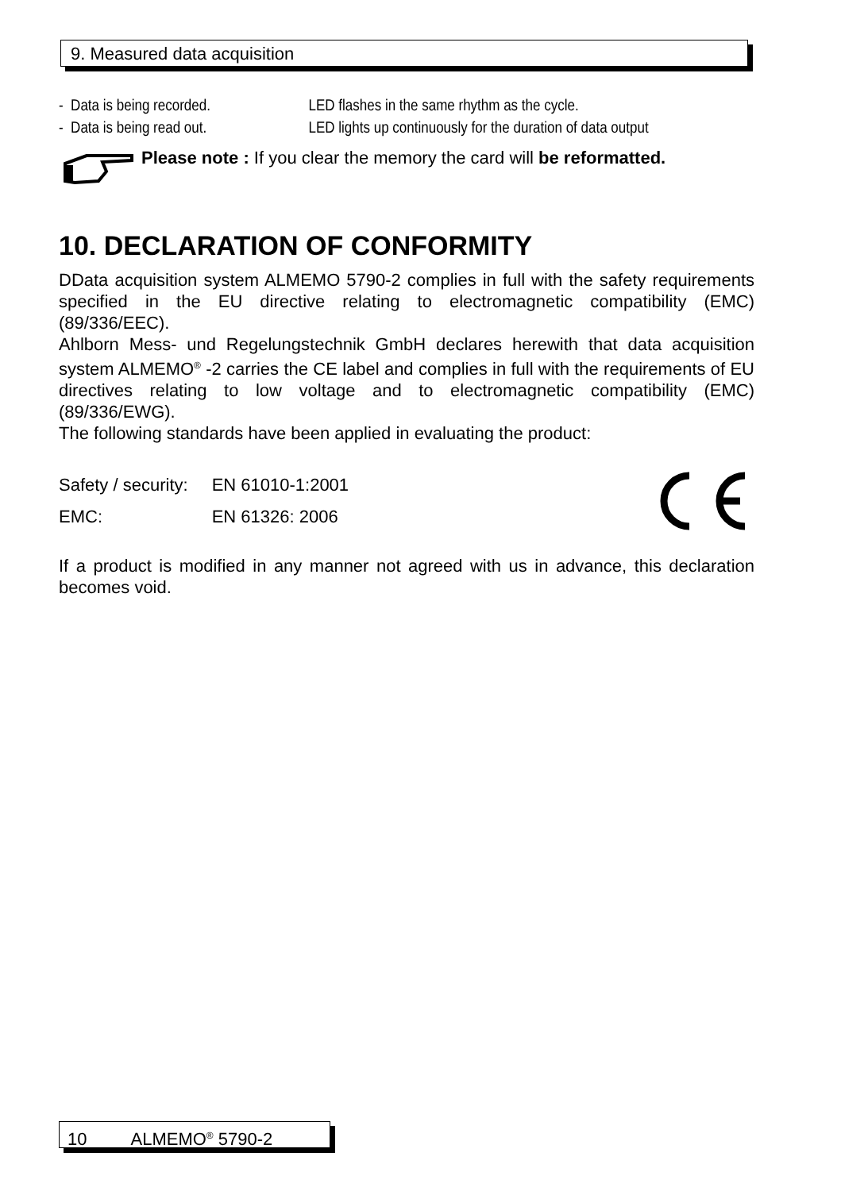9. Measured data acquisition
- Data is being recorded. LED flashes in the same rhythm as the cycle.
- Data is being read out. LED lights up continuously for the duration of data output
Please note : If you clear the memory the card will be reformatted.
10. DECLARATION OF CONFORMITY
DData acquisition system ALMEMO 5790-2 complies in full with the safety requirements specified in the EU directive relating to electromagnetic compatibility (EMC) (89/336/EEC).
Ahlborn Mess- und Regelungstechnik GmbH declares herewith that data acquisition system ALMEMO<sup>®</sup> -2 carries the CE label and complies in full with the requirements of EU directives relating to low voltage and to electromagnetic compatibility (EMC) (89/336/EWG).
The following standards have been applied in evaluating the product:
| Safety / security: | EN 61010-1:2001 |
| EMC: | EN 61326: 2006 |
If a product is modified in any manner not agreed with us in advance, this declaration becomes void.
10 ALMEMO<sup>®</sup> 5790-2